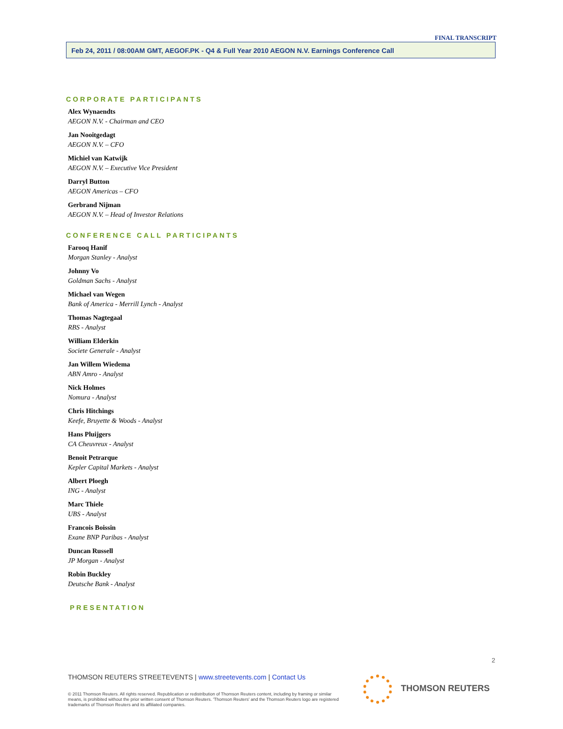FINAL TRANSCRIPT
Feb 24, 2011 / 08:00AM GMT, AEGOF.PK - Q4 & Full Year 2010 AEGON N.V. Earnings Conference Call
CORPORATE PARTICIPANTS
Alex Wynaendts
AEGON N.V. - Chairman and CEO
Jan Nooitgedagt
AEGON N.V. – CFO
Michiel van Katwijk
AEGON N.V. – Executive Vice President
Darryl Button
AEGON Americas – CFO
Gerbrand Nijman
AEGON N.V. – Head of Investor Relations
CONFERENCE CALL PARTICIPANTS
Farooq Hanif
Morgan Stanley - Analyst
Johnny Vo
Goldman Sachs - Analyst
Michael van Wegen
Bank of America - Merrill Lynch - Analyst
Thomas Nagtegaal
RBS - Analyst
William Elderkin
Societe Generale - Analyst
Jan Willem Wiedema
ABN Amro - Analyst
Nick Holmes
Nomura - Analyst
Chris Hitchings
Keefe, Bruyette & Woods - Analyst
Hans Pluijgers
CA Cheuvreux - Analyst
Benoit Petrarque
Kepler Capital Markets - Analyst
Albert Ploegh
ING - Analyst
Marc Thiele
UBS - Analyst
Francois Boissin
Exane BNP Paribas - Analyst
Duncan Russell
JP Morgan - Analyst
Robin Buckley
Deutsche Bank - Analyst
PRESENTATION
2
THOMSON REUTERS STREETEVENTS | www.streetevents.com | Contact Us
© 2011 Thomson Reuters. All rights reserved. Republication or redistribution of Thomson Reuters content, including by framing or similar means, is prohibited without the prior written consent of Thomson Reuters. 'Thomson Reuters' and the Thomson Reuters logo are registered trademarks of Thomson Reuters and its affiliated companies.
THOMSON REUTERS